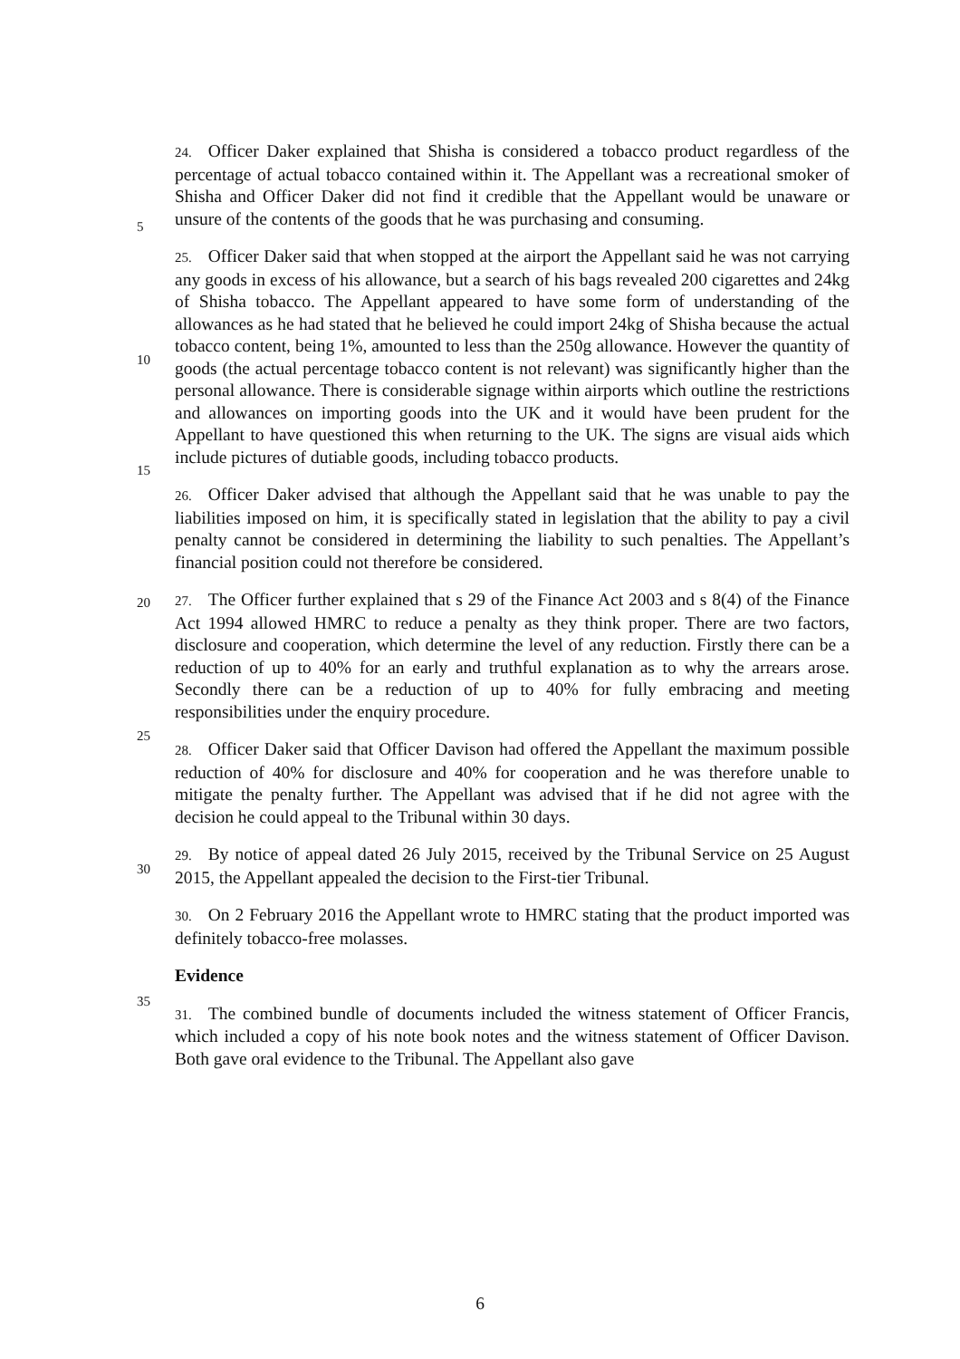24. Officer Daker explained that Shisha is considered a tobacco product regardless of the percentage of actual tobacco contained within it. The Appellant was a recreational smoker of Shisha and Officer Daker did not find it credible that the
5
Appellant would be unaware or unsure of the contents of the goods that he was purchasing and consuming.
25. Officer Daker said that when stopped at the airport the Appellant said he was not carrying any goods in excess of his allowance, but a search of his bags revealed 200 cigarettes and 24kg of Shisha tobacco. The Appellant appeared to have some
10
form of understanding of the allowances as he had stated that he believed he could import 24kg of Shisha because the actual tobacco content, being 1%, amounted to less than the 250g allowance. However the quantity of goods (the actual percentage tobacco content is not relevant) was significantly higher than the personal allowance. There is considerable signage within airports which outline the restrictions and
15
allowances on importing goods into the UK and it would have been prudent for the Appellant to have questioned this when returning to the UK. The signs are visual aids which include pictures of dutiable goods, including tobacco products.
26. Officer Daker advised that although the Appellant said that he was unable to pay the liabilities imposed on him, it is specifically stated in legislation that the ability
20
to pay a civil penalty cannot be considered in determining the liability to such penalties. The Appellant’s financial position could not therefore be considered.
27. The Officer further explained that s 29 of the Finance Act 2003 and s 8(4) of the Finance Act 1994 allowed HMRC to reduce a penalty as they think proper. There are two factors, disclosure and cooperation, which determine the level of any reduction.
25
Firstly there can be a reduction of up to 40% for an early and truthful explanation as to why the arrears arose. Secondly there can be a reduction of up to 40% for fully embracing and meeting responsibilities under the enquiry procedure.
28. Officer Daker said that Officer Davison had offered the Appellant the maximum possible reduction of 40% for disclosure and 40% for cooperation and he was
30
therefore unable to mitigate the penalty further. The Appellant was advised that if he did not agree with the decision he could appeal to the Tribunal within 30 days.
29. By notice of appeal dated 26 July 2015, received by the Tribunal Service on 25 August 2015, the Appellant appealed the decision to the First-tier Tribunal.
30. On 2 February 2016 the Appellant wrote to HMRC stating that the product
35
imported was definitely tobacco-free molasses.
Evidence
31. The combined bundle of documents included the witness statement of Officer Francis, which included a copy of his note book notes and the witness statement of Officer Davison. Both gave oral evidence to the Tribunal. The Appellant also gave
6